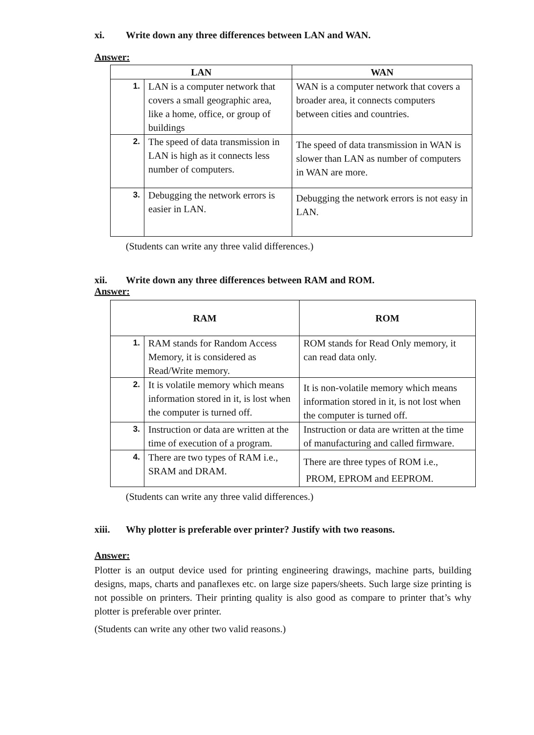xi. Write down any three differences between LAN and WAN.
Answer:
| LAN | | WAN |
| --- | --- | --- |
| 1. | LAN is a computer network that covers a small geographic area, like a home, office, or group of buildings | WAN is a computer network that covers a broader area, it connects computers between cities and countries. |
| 2. | The speed of data transmission in LAN is high as it connects less number of computers. | The speed of data transmission in WAN is slower than LAN as number of computers in WAN are more. |
| 3. | Debugging the network errors is easier in LAN. | Debugging the network errors is not easy in LAN. |
(Students can write any three valid differences.)
xii. Write down any three differences between RAM and ROM.
Answer:
| RAM | | ROM |
| --- | --- | --- |
| 1. | RAM stands for Random Access Memory, it is considered as Read/Write memory. | ROM stands for Read Only memory, it can read data only. |
| 2. | It is volatile memory which means information stored in it, is lost when the computer is turned off. | It is non-volatile memory which means information stored in it, is not lost when the computer is turned off. |
| 3. | Instruction or data are written at the time of execution of a program. | Instruction or data are written at the time of manufacturing and called firmware. |
| 4. | There are two types of RAM i.e., SRAM and DRAM. | There are three types of ROM i.e., PROM, EPROM and EEPROM. |
(Students can write any three valid differences.)
xiii. Why plotter is preferable over printer? Justify with two reasons.
Answer:
Plotter is an output device used for printing engineering drawings, machine parts, building designs, maps, charts and panaflexes etc. on large size papers/sheets. Such large size printing is not possible on printers. Their printing quality is also good as compare to printer that’s why plotter is preferable over printer.
(Students can write any other two valid reasons.)